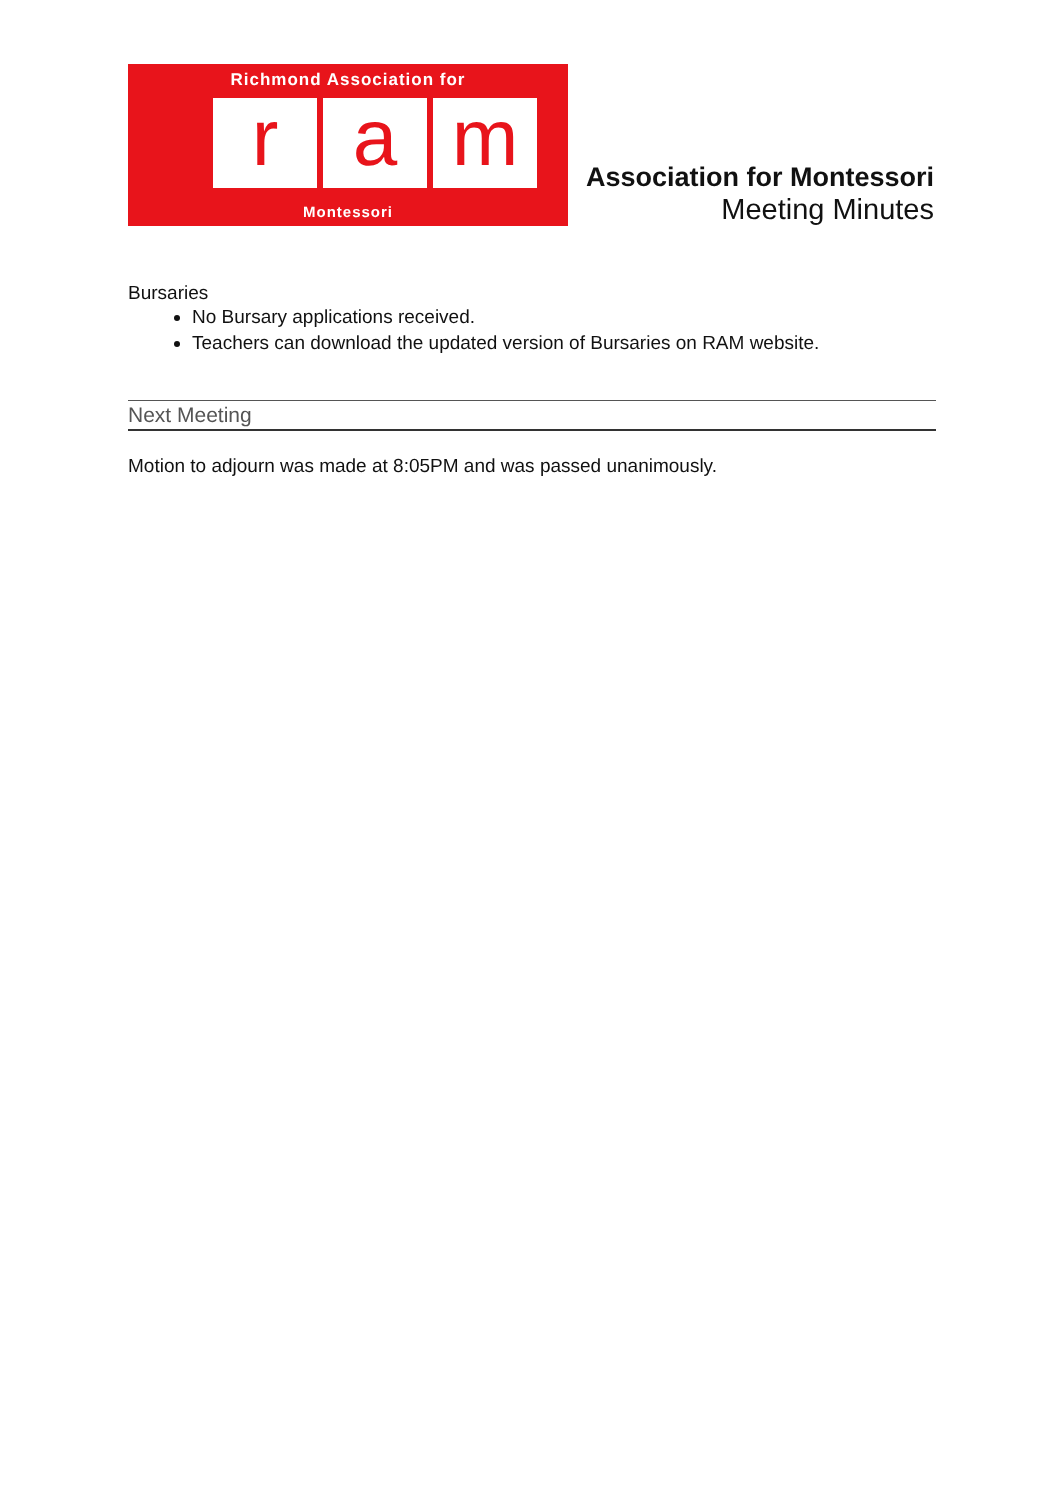Richmond Association for
ra m
Montessori
Association for Montessori
Meeting Minutes
Bursaries
No Bursary applications received.
Teachers can download the updated version of Bursaries on RAM website.
Next Meeting
Motion to adjourn was made at 8:05PM and was passed unanimously.